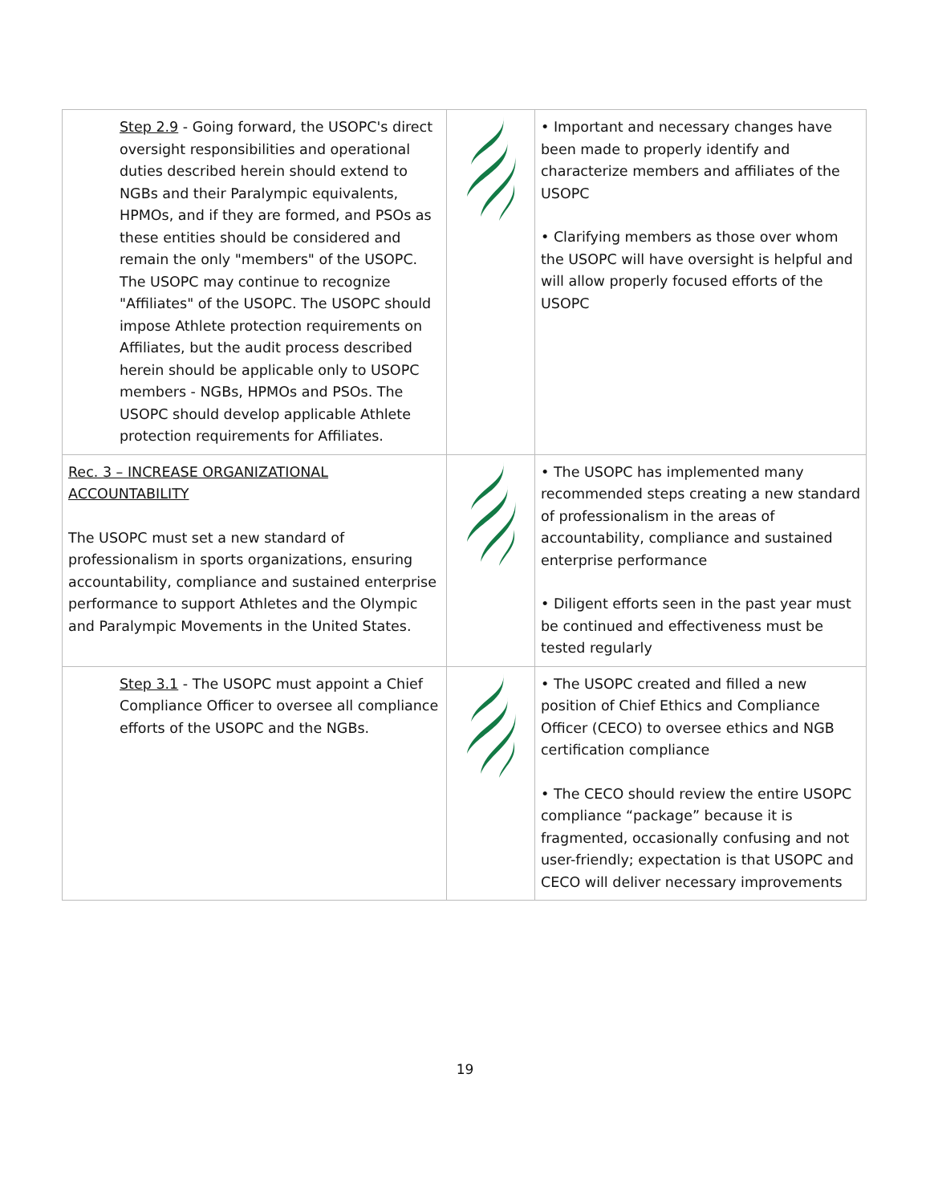| Step 2.9 - Going forward, the USOPC's direct oversight responsibilities and operational duties described herein should extend to NGBs and their Paralympic equivalents, HPMOs, and if they are formed, and PSOs as these entities should be considered and remain the only "members" of the USOPC. The USOPC may continue to recognize "Affiliates" of the USOPC. The USOPC should impose Athlete protection requirements on Affiliates, but the audit process described herein should be applicable only to USOPC members - NGBs, HPMOs and PSOs. The USOPC should develop applicable Athlete protection requirements for Affiliates. | | • Important and necessary changes have been made to properly identify and characterize members and affiliates of the USOPC • Clarifying members as those over whom the USOPC will have oversight is helpful and will allow properly focused efforts of the USOPC |
| Rec. 3 – INCREASE ORGANIZATIONAL ACCOUNTABILITY The USOPC must set a new standard of professionalism in sports organizations, ensuring accountability, compliance and sustained enterprise performance to support Athletes and the Olympic and Paralympic Movements in the United States. | | • The USOPC has implemented many recommended steps creating a new standard of professionalism in the areas of accountability, compliance and sustained enterprise performance • Diligent efforts seen in the past year must be continued and effectiveness must be tested regularly |
| Step 3.1 - The USOPC must appoint a Chief Compliance Officer to oversee all compliance efforts of the USOPC and the NGBs. | | • The USOPC created and filled a new position of Chief Ethics and Compliance Officer (CECO) to oversee ethics and NGB certification compliance • The CECO should review the entire USOPC compliance “package” because it is fragmented, occasionally confusing and not user-friendly; expectation is that USOPC and CECO will deliver necessary improvements |
19